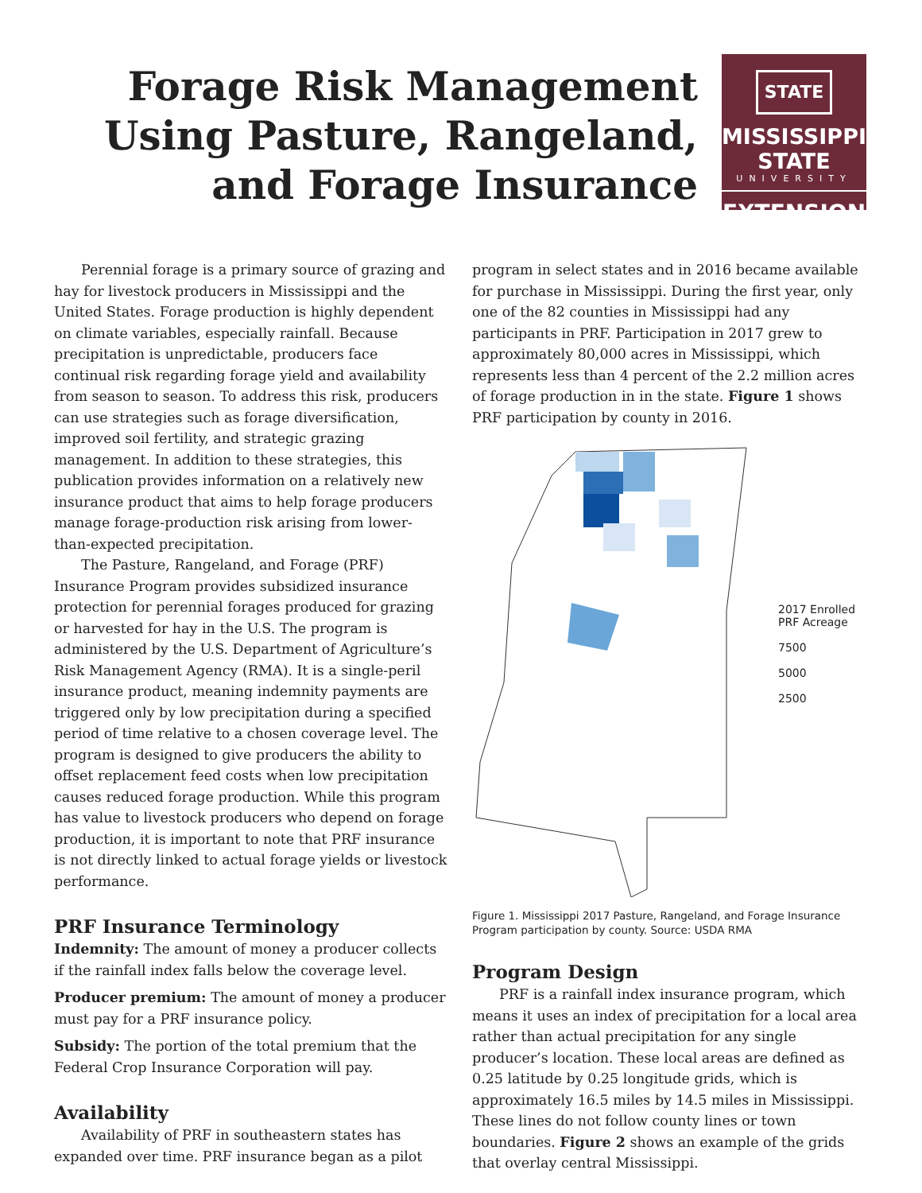Forage Risk Management Using Pasture, Rangeland, and Forage Insurance
STATE
MISSISSIPPI STATE
UNIVERSITY
EXTENSION
Perennial forage is a primary source of grazing and hay for livestock producers in Mississippi and the United States. Forage production is highly dependent on climate variables, especially rainfall. Because precipitation is unpredictable, producers face continual risk regarding forage yield and availability from season to season. To address this risk, producers can use strategies such as forage diversification, improved soil fertility, and strategic grazing management. In addition to these strategies, this publication provides information on a relatively new insurance product that aims to help forage producers manage forage-production risk arising from lower-than-expected precipitation.
The Pasture, Rangeland, and Forage (PRF) Insurance Program provides subsidized insurance protection for perennial forages produced for grazing or harvested for hay in the U.S. The program is administered by the U.S. Department of Agriculture’s Risk Management Agency (RMA). It is a single-peril insurance product, meaning indemnity payments are triggered only by low precipitation during a specified period of time relative to a chosen coverage level. The program is designed to give producers the ability to offset replacement feed costs when low precipitation causes reduced forage production. While this program has value to livestock producers who depend on forage production, it is important to note that PRF insurance is not directly linked to actual forage yields or livestock performance.
PRF Insurance Terminology
Indemnity: The amount of money a producer collects if the rainfall index falls below the coverage level.
Producer premium: The amount of money a producer must pay for a PRF insurance policy.
Subsidy: The portion of the total premium that the Federal Crop Insurance Corporation will pay.
Availability
Availability of PRF in southeastern states has expanded over time. PRF insurance began as a pilot
program in select states and in 2016 became available for purchase in Mississippi. During the first year, only one of the 82 counties in Mississippi had any participants in PRF. Participation in 2017 grew to approximately 80,000 acres in Mississippi, which represents less than 4 percent of the 2.2 million acres of forage production in in the state. Figure 1 shows PRF participation by county in 2016.
2017 Enrolled
PRF Acreage
7500
5000
2500
Figure 1. Mississippi 2017 Pasture, Rangeland, and Forage Insurance Program participation by county. Source: USDA RMA
Program Design
PRF is a rainfall index insurance program, which means it uses an index of precipitation for a local area rather than actual precipitation for any single producer’s location. These local areas are defined as 0.25 latitude by 0.25 longitude grids, which is approximately 16.5 miles by 14.5 miles in Mississippi. These lines do not follow county lines or town boundaries. Figure 2 shows an example of the grids that overlay central Mississippi.